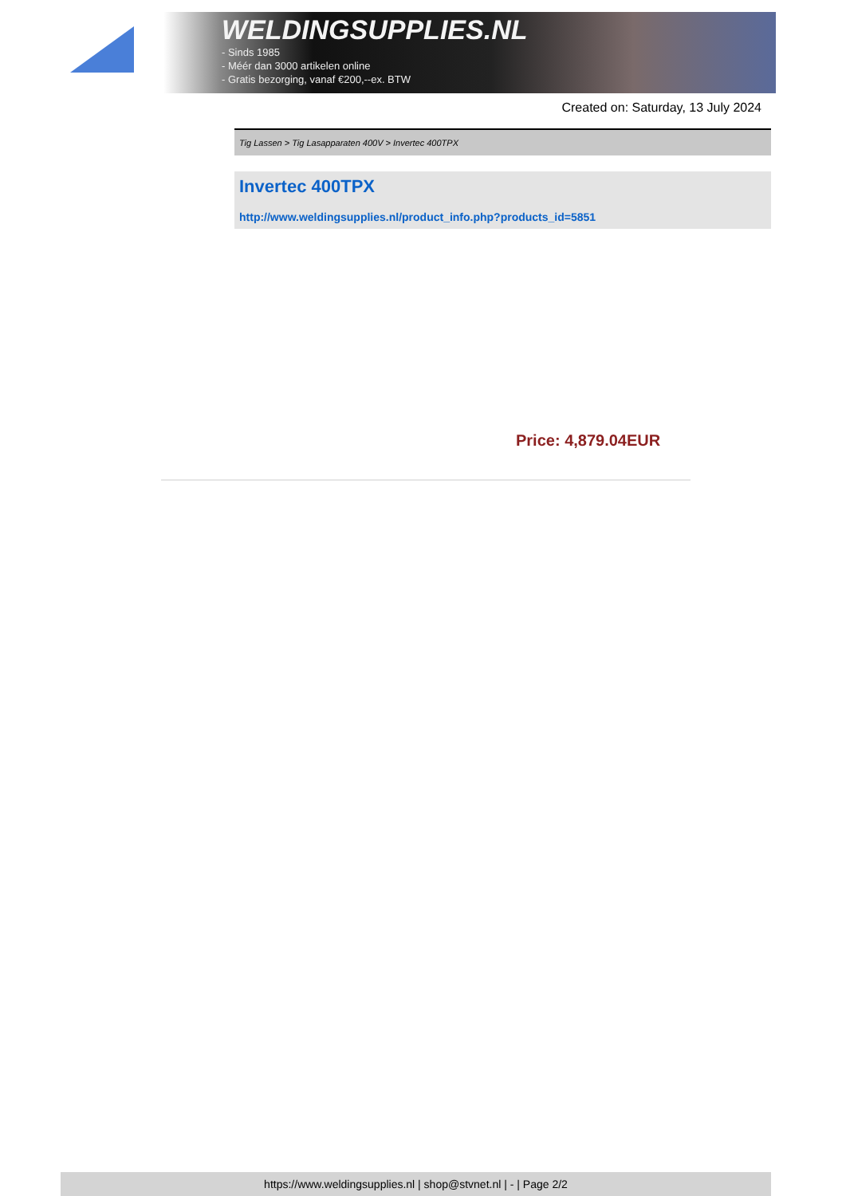WELDINGSUPPLIES.NL
- Sinds 1985
- Méér dan 3000 artikelen online
- Gratis bezorging, vanaf €200,--ex. BTW
Created on: Saturday, 13 July 2024
Tig Lassen > Tig Lasapparaten 400V > Invertec 400TPX
Invertec 400TPX
http://www.weldingsupplies.nl/product_info.php?products_id=5851
Price: 4,879.04EUR
https://www.weldingsupplies.nl | shop@stvnet.nl | - | Page 2/2